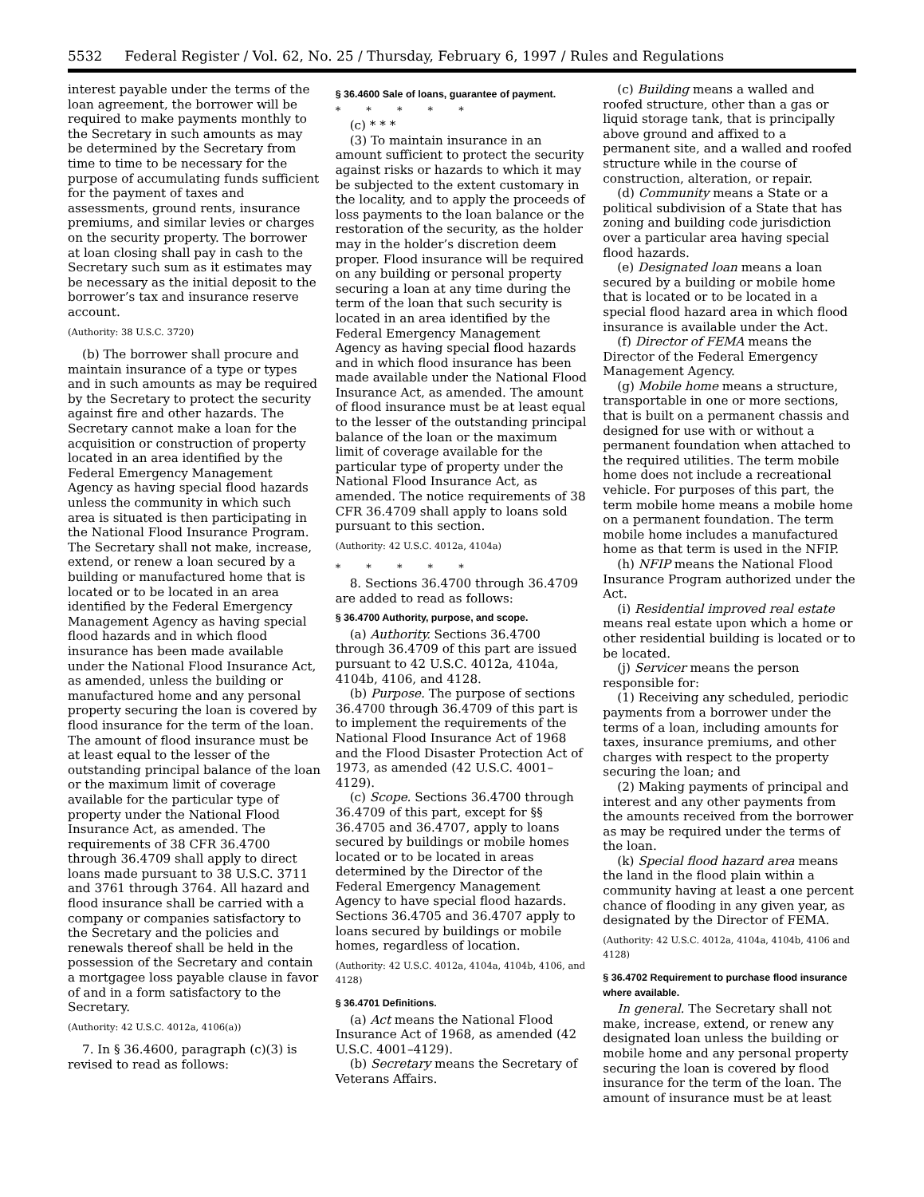5532 Federal Register / Vol. 62, No. 25 / Thursday, February 6, 1997 / Rules and Regulations
interest payable under the terms of the loan agreement, the borrower will be required to make payments monthly to the Secretary in such amounts as may be determined by the Secretary from time to time to be necessary for the purpose of accumulating funds sufficient for the payment of taxes and assessments, ground rents, insurance premiums, and similar levies or charges on the security property. The borrower at loan closing shall pay in cash to the Secretary such sum as it estimates may be necessary as the initial deposit to the borrower’s tax and insurance reserve account.
(Authority: 38 U.S.C. 3720)
(b) The borrower shall procure and maintain insurance of a type or types and in such amounts as may be required by the Secretary to protect the security against fire and other hazards. The Secretary cannot make a loan for the acquisition or construction of property located in an area identified by the Federal Emergency Management Agency as having special flood hazards unless the community in which such area is situated is then participating in the National Flood Insurance Program. The Secretary shall not make, increase, extend, or renew a loan secured by a building or manufactured home that is located or to be located in an area identified by the Federal Emergency Management Agency as having special flood hazards and in which flood insurance has been made available under the National Flood Insurance Act, as amended, unless the building or manufactured home and any personal property securing the loan is covered by flood insurance for the term of the loan. The amount of flood insurance must be at least equal to the lesser of the outstanding principal balance of the loan or the maximum limit of coverage available for the particular type of property under the National Flood Insurance Act, as amended. The requirements of 38 CFR 36.4700 through 36.4709 shall apply to direct loans made pursuant to 38 U.S.C. 3711 and 3761 through 3764. All hazard and flood insurance shall be carried with a company or companies satisfactory to the Secretary and the policies and renewals thereof shall be held in the possession of the Secretary and contain a mortgagee loss payable clause in favor of and in a form satisfactory to the Secretary.
(Authority: 42 U.S.C. 4012a, 4106(a))
7. In § 36.4600, paragraph (c)(3) is revised to read as follows:
§ 36.4600 Sale of loans, guarantee of payment.
* * * * *
(c) * * *
(3) To maintain insurance in an amount sufficient to protect the security against risks or hazards to which it may be subjected to the extent customary in the locality, and to apply the proceeds of loss payments to the loan balance or the restoration of the security, as the holder may in the holder’s discretion deem proper. Flood insurance will be required on any building or personal property securing a loan at any time during the term of the loan that such security is located in an area identified by the Federal Emergency Management Agency as having special flood hazards and in which flood insurance has been made available under the National Flood Insurance Act, as amended. The amount of flood insurance must be at least equal to the lesser of the outstanding principal balance of the loan or the maximum limit of coverage available for the particular type of property under the National Flood Insurance Act, as amended. The notice requirements of 38 CFR 36.4709 shall apply to loans sold pursuant to this section.
(Authority: 42 U.S.C. 4012a, 4104a)
* * * * *
8. Sections 36.4700 through 36.4709 are added to read as follows:
§ 36.4700 Authority, purpose, and scope.
(a) Authority. Sections 36.4700 through 36.4709 of this part are issued pursuant to 42 U.S.C. 4012a, 4104a, 4104b, 4106, and 4128.
(b) Purpose. The purpose of sections 36.4700 through 36.4709 of this part is to implement the requirements of the National Flood Insurance Act of 1968 and the Flood Disaster Protection Act of 1973, as amended (42 U.S.C. 4001–4129).
(c) Scope. Sections 36.4700 through 36.4709 of this part, except for §§ 36.4705 and 36.4707, apply to loans secured by buildings or mobile homes located or to be located in areas determined by the Director of the Federal Emergency Management Agency to have special flood hazards. Sections 36.4705 and 36.4707 apply to loans secured by buildings or mobile homes, regardless of location.
(Authority: 42 U.S.C. 4012a, 4104a, 4104b, 4106, and 4128)
§ 36.4701 Definitions.
(a) Act means the National Flood Insurance Act of 1968, as amended (42 U.S.C. 4001–4129).
(b) Secretary means the Secretary of Veterans Affairs.
(c) Building means a walled and roofed structure, other than a gas or liquid storage tank, that is principally above ground and affixed to a permanent site, and a walled and roofed structure while in the course of construction, alteration, or repair.
(d) Community means a State or a political subdivision of a State that has zoning and building code jurisdiction over a particular area having special flood hazards.
(e) Designated loan means a loan secured by a building or mobile home that is located or to be located in a special flood hazard area in which flood insurance is available under the Act.
(f) Director of FEMA means the Director of the Federal Emergency Management Agency.
(g) Mobile home means a structure, transportable in one or more sections, that is built on a permanent chassis and designed for use with or without a permanent foundation when attached to the required utilities. The term mobile home does not include a recreational vehicle. For purposes of this part, the term mobile home means a mobile home on a permanent foundation. The term mobile home includes a manufactured home as that term is used in the NFIP.
(h) NFIP means the National Flood Insurance Program authorized under the Act.
(i) Residential improved real estate means real estate upon which a home or other residential building is located or to be located.
(j) Servicer means the person responsible for:
(1) Receiving any scheduled, periodic payments from a borrower under the terms of a loan, including amounts for taxes, insurance premiums, and other charges with respect to the property securing the loan; and
(2) Making payments of principal and interest and any other payments from the amounts received from the borrower as may be required under the terms of the loan.
(k) Special flood hazard area means the land in the flood plain within a community having at least a one percent chance of flooding in any given year, as designated by the Director of FEMA.
(Authority: 42 U.S.C. 4012a, 4104a, 4104b, 4106 and 4128)
§ 36.4702 Requirement to purchase flood insurance where available.
In general. The Secretary shall not make, increase, extend, or renew any designated loan unless the building or mobile home and any personal property securing the loan is covered by flood insurance for the term of the loan. The amount of insurance must be at least